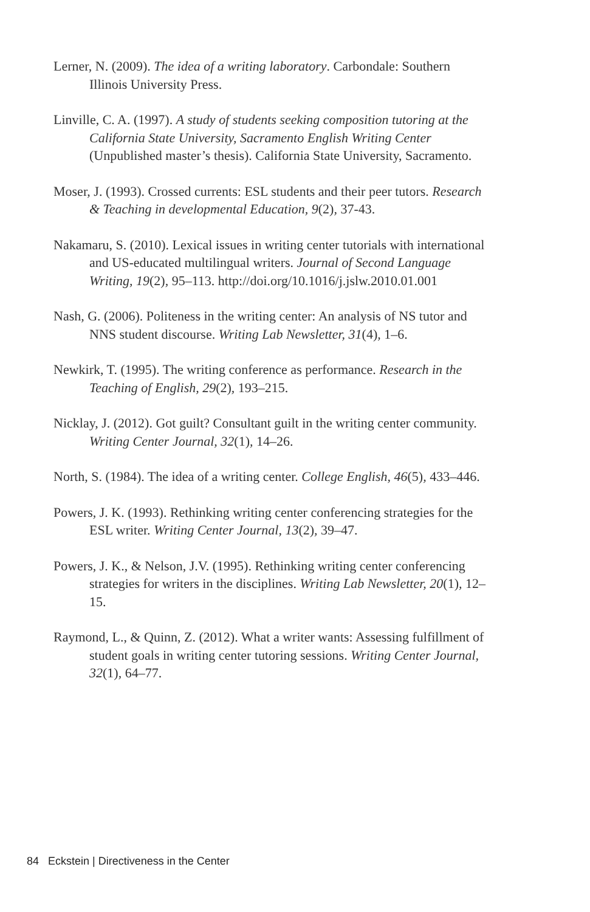Lerner, N. (2009). The idea of a writing laboratory. Carbondale: Southern Illinois University Press.
Linville, C. A. (1997). A study of students seeking composition tutoring at the California State University, Sacramento English Writing Center (Unpublished master’s thesis). California State University, Sacramento.
Moser, J. (1993). Crossed currents: ESL students and their peer tutors. Research & Teaching in developmental Education, 9(2), 37-43.
Nakamaru, S. (2010). Lexical issues in writing center tutorials with international and US-educated multilingual writers. Journal of Second Language Writing, 19(2), 95–113. http://doi.org/10.1016/j.jslw.2010.01.001
Nash, G. (2006). Politeness in the writing center: An analysis of NS tutor and NNS student discourse. Writing Lab Newsletter, 31(4), 1–6.
Newkirk, T. (1995). The writing conference as performance. Research in the Teaching of English, 29(2), 193–215.
Nicklay, J. (2012). Got guilt? Consultant guilt in the writing center community. Writing Center Journal, 32(1), 14–26.
North, S. (1984). The idea of a writing center. College English, 46(5), 433–446.
Powers, J. K. (1993). Rethinking writing center conferencing strategies for the ESL writer. Writing Center Journal, 13(2), 39–47.
Powers, J. K., & Nelson, J.V. (1995). Rethinking writing center conferencing strategies for writers in the disciplines. Writing Lab Newsletter, 20(1), 12–15.
Raymond, L., & Quinn, Z. (2012). What a writer wants: Assessing fulfillment of student goals in writing center tutoring sessions. Writing Center Journal, 32(1), 64–77.
84 Eckstein | Directiveness in the Center